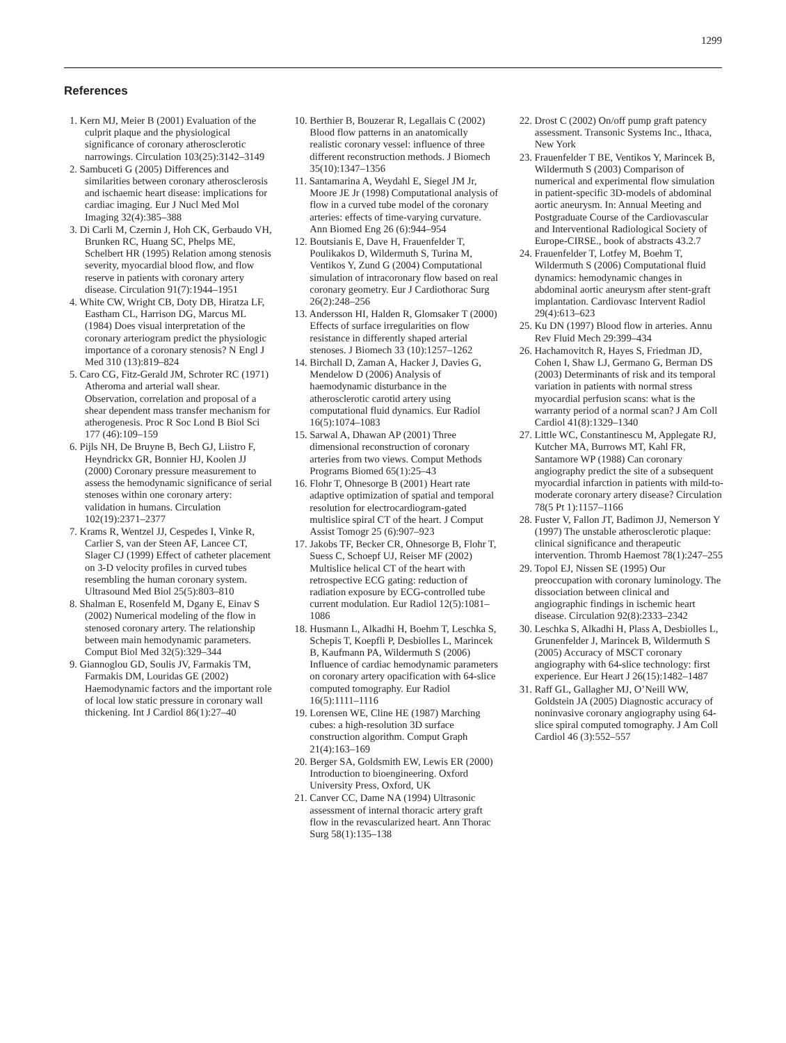1299
References
1. Kern MJ, Meier B (2001) Evaluation of the culprit plaque and the physiological significance of coronary atherosclerotic narrowings. Circulation 103(25):3142–3149
2. Sambuceti G (2005) Differences and similarities between coronary atherosclerosis and ischaemic heart disease: implications for cardiac imaging. Eur J Nucl Med Mol Imaging 32(4):385–388
3. Di Carli M, Czernin J, Hoh CK, Gerbaudo VH, Brunken RC, Huang SC, Phelps ME, Schelbert HR (1995) Relation among stenosis severity, myocardial blood flow, and flow reserve in patients with coronary artery disease. Circulation 91(7):1944–1951
4. White CW, Wright CB, Doty DB, Hiratza LF, Eastham CL, Harrison DG, Marcus ML (1984) Does visual interpretation of the coronary arteriogram predict the physiologic importance of a coronary stenosis? N Engl J Med 310 (13):819–824
5. Caro CG, Fitz-Gerald JM, Schroter RC (1971) Atheroma and arterial wall shear. Observation, correlation and proposal of a shear dependent mass transfer mechanism for atherogenesis. Proc R Soc Lond B Biol Sci 177 (46):109–159
6. Pijls NH, De Bruyne B, Bech GJ, Liistro F, Heyndrickx GR, Bonnier HJ, Koolen JJ (2000) Coronary pressure measurement to assess the hemodynamic significance of serial stenoses within one coronary artery: validation in humans. Circulation 102(19):2371–2377
7. Krams R, Wentzel JJ, Cespedes I, Vinke R, Carlier S, van der Steen AF, Lancee CT, Slager CJ (1999) Effect of catheter placement on 3-D velocity profiles in curved tubes resembling the human coronary system. Ultrasound Med Biol 25(5):803–810
8. Shalman E, Rosenfeld M, Dgany E, Einav S (2002) Numerical modeling of the flow in stenosed coronary artery. The relationship between main hemodynamic parameters. Comput Biol Med 32(5):329–344
9. Giannoglou GD, Soulis JV, Farmakis TM, Farmakis DM, Louridas GE (2002) Haemodynamic factors and the important role of local low static pressure in coronary wall thickening. Int J Cardiol 86(1):27–40
10. Berthier B, Bouzerar R, Legallais C (2002) Blood flow patterns in an anatomically realistic coronary vessel: influence of three different reconstruction methods. J Biomech 35(10):1347–1356
11. Santamarina A, Weydahl E, Siegel JM Jr, Moore JE Jr (1998) Computational analysis of flow in a curved tube model of the coronary arteries: effects of time-varying curvature. Ann Biomed Eng 26 (6):944–954
12. Boutsianis E, Dave H, Frauenfelder T, Poulikakos D, Wildermuth S, Turina M, Ventikos Y, Zund G (2004) Computational simulation of intracoronary flow based on real coronary geometry. Eur J Cardiothorac Surg 26(2):248–256
13. Andersson HI, Halden R, Glomsaker T (2000) Effects of surface irregularities on flow resistance in differently shaped arterial stenoses. J Biomech 33 (10):1257–1262
14. Birchall D, Zaman A, Hacker J, Davies G, Mendelow D (2006) Analysis of haemodynamic disturbance in the atherosclerotic carotid artery using computational fluid dynamics. Eur Radiol 16(5):1074–1083
15. Sarwal A, Dhawan AP (2001) Three dimensional reconstruction of coronary arteries from two views. Comput Methods Programs Biomed 65(1):25–43
16. Flohr T, Ohnesorge B (2001) Heart rate adaptive optimization of spatial and temporal resolution for electrocardiogram-gated multislice spiral CT of the heart. J Comput Assist Tomogr 25 (6):907–923
17. Jakobs TF, Becker CR, Ohnesorge B, Flohr T, Suess C, Schoepf UJ, Reiser MF (2002) Multislice helical CT of the heart with retrospective ECG gating: reduction of radiation exposure by ECG-controlled tube current modulation. Eur Radiol 12(5):1081–1086
18. Husmann L, Alkadhi H, Boehm T, Leschka S, Schepis T, Koepfli P, Desbiolles L, Marincek B, Kaufmann PA, Wildermuth S (2006) Influence of cardiac hemodynamic parameters on coronary artery opacification with 64-slice computed tomography. Eur Radiol 16(5):1111–1116
19. Lorensen WE, Cline HE (1987) Marching cubes: a high-resolution 3D surface construction algorithm. Comput Graph 21(4):163–169
20. Berger SA, Goldsmith EW, Lewis ER (2000) Introduction to bioengineering. Oxford University Press, Oxford, UK
21. Canver CC, Dame NA (1994) Ultrasonic assessment of internal thoracic artery graft flow in the revascularized heart. Ann Thorac Surg 58(1):135–138
22. Drost C (2002) On/off pump graft patency assessment. Transonic Systems Inc., Ithaca, New York
23. Frauenfelder T BE, Ventikos Y, Marincek B, Wildermuth S (2003) Comparison of numerical and experimental flow simulation in patient-specific 3D-models of abdominal aortic aneurysm. In: Annual Meeting and Postgraduate Course of the Cardiovascular and Interventional Radiological Society of Europe-CIRSE., book of abstracts 43.2.7
24. Frauenfelder T, Lotfey M, Boehm T, Wildermuth S (2006) Computational fluid dynamics: hemodynamic changes in abdominal aortic aneurysm after stent-graft implantation. Cardiovasc Intervent Radiol 29(4):613–623
25. Ku DN (1997) Blood flow in arteries. Annu Rev Fluid Mech 29:399–434
26. Hachamovitch R, Hayes S, Friedman JD, Cohen I, Shaw LJ, Germano G, Berman DS (2003) Determinants of risk and its temporal variation in patients with normal stress myocardial perfusion scans: what is the warranty period of a normal scan? J Am Coll Cardiol 41(8):1329–1340
27. Little WC, Constantinescu M, Applegate RJ, Kutcher MA, Burrows MT, Kahl FR, Santamore WP (1988) Can coronary angiography predict the site of a subsequent myocardial infarction in patients with mild-to-moderate coronary artery disease? Circulation 78(5 Pt 1):1157–1166
28. Fuster V, Fallon JT, Badimon JJ, Nemerson Y (1997) The unstable atherosclerotic plaque: clinical significance and therapeutic intervention. Thromb Haemost 78(1):247–255
29. Topol EJ, Nissen SE (1995) Our preoccupation with coronary luminology. The dissociation between clinical and angiographic findings in ischemic heart disease. Circulation 92(8):2333–2342
30. Leschka S, Alkadhi H, Plass A, Desbiolles L, Grunenfelder J, Marincek B, Wildermuth S (2005) Accuracy of MSCT coronary angiography with 64-slice technology: first experience. Eur Heart J 26(15):1482–1487
31. Raff GL, Gallagher MJ, O’Neill WW, Goldstein JA (2005) Diagnostic accuracy of noninvasive coronary angiography using 64-slice spiral computed tomography. J Am Coll Cardiol 46 (3):552–557